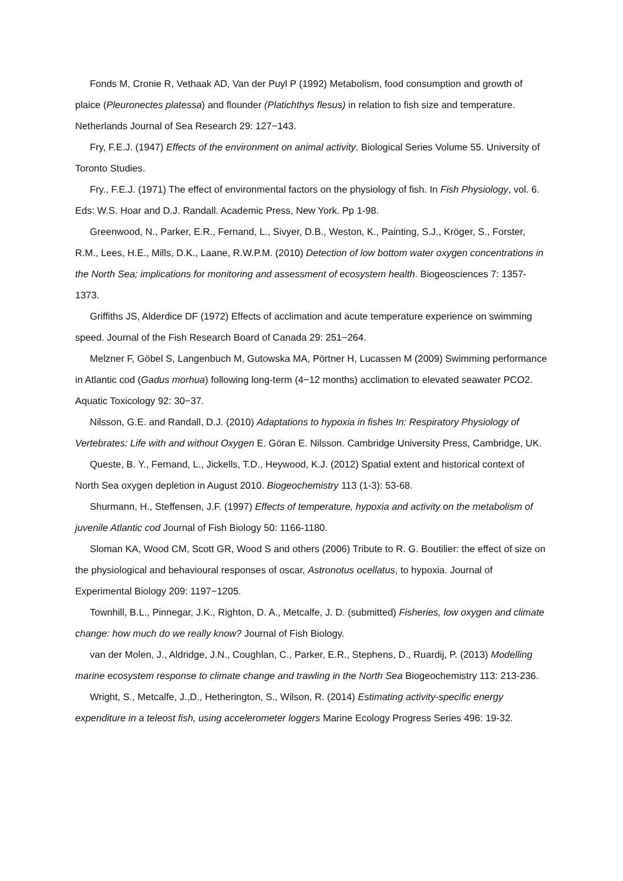Fonds M, Cronie R, Vethaak AD, Van der Puyl P (1992) Metabolism, food consumption and growth of plaice (Pleuronectes platessa) and flounder (Platichthys flesus) in relation to fish size and temperature. Netherlands Journal of Sea Research 29: 127−143.
Fry, F.E.J. (1947) Effects of the environment on animal activity. Biological Series Volume 55. University of Toronto Studies.
Fry., F.E.J. (1971) The effect of environmental factors on the physiology of fish. In Fish Physiology, vol. 6. Eds: W.S. Hoar and D.J. Randall. Academic Press, New York. Pp 1-98.
Greenwood, N., Parker, E.R., Fernand, L., Sivyer, D.B., Weston, K., Painting, S.J., Kröger, S., Forster, R.M., Lees, H.E., Mills, D.K., Laane, R.W.P.M. (2010) Detection of low bottom water oxygen concentrations in the North Sea; implications for monitoring and assessment of ecosystem health. Biogeosciences 7: 1357-1373.
Griffiths JS, Alderdice DF (1972) Effects of acclimation and acute temperature experience on swimming speed. Journal of the Fish Research Board of Canada 29: 251−264.
Melzner F, Göbel S, Langenbuch M, Gutowska MA, Pörtner H, Lucassen M (2009) Swimming performance in Atlantic cod (Gadus morhua) following long-term (4−12 months) acclimation to elevated seawater PCO2. Aquatic Toxicology 92: 30−37.
Nilsson, G.E. and Randall, D.J. (2010) Adaptations to hypoxia in fishes In: Respiratory Physiology of Vertebrates: Life with and without Oxygen E. Göran E. Nilsson. Cambridge University Press, Cambridge, UK.
Queste, B. Y., Fernand, L., Jickells, T.D., Heywood, K.J. (2012) Spatial extent and historical context of North Sea oxygen depletion in August 2010. Biogeochemistry 113 (1-3): 53-68.
Shurmann, H., Steffensen, J.F. (1997) Effects of temperature, hypoxia and activity on the metabolism of juvenile Atlantic cod Journal of Fish Biology 50: 1166-1180.
Sloman KA, Wood CM, Scott GR, Wood S and others (2006) Tribute to R. G. Boutilier: the effect of size on the physiological and behavioural responses of oscar, Astronotus ocellatus, to hypoxia. Journal of Experimental Biology 209: 1197−1205.
Townhill, B.L., Pinnegar, J.K., Righton, D. A., Metcalfe, J. D. (submitted) Fisheries, low oxygen and climate change: how much do we really know? Journal of Fish Biology.
van der Molen, J., Aldridge, J.N., Coughlan, C., Parker, E.R., Stephens, D., Ruardij, P. (2013) Modelling marine ecosystem response to climate change and trawling in the North Sea Biogeochemistry 113: 213-236.
Wright, S., Metcalfe, J.,D., Hetherington, S., Wilson, R. (2014) Estimating activity-specific energy expenditure in a teleost fish, using accelerometer loggers Marine Ecology Progress Series 496: 19-32.